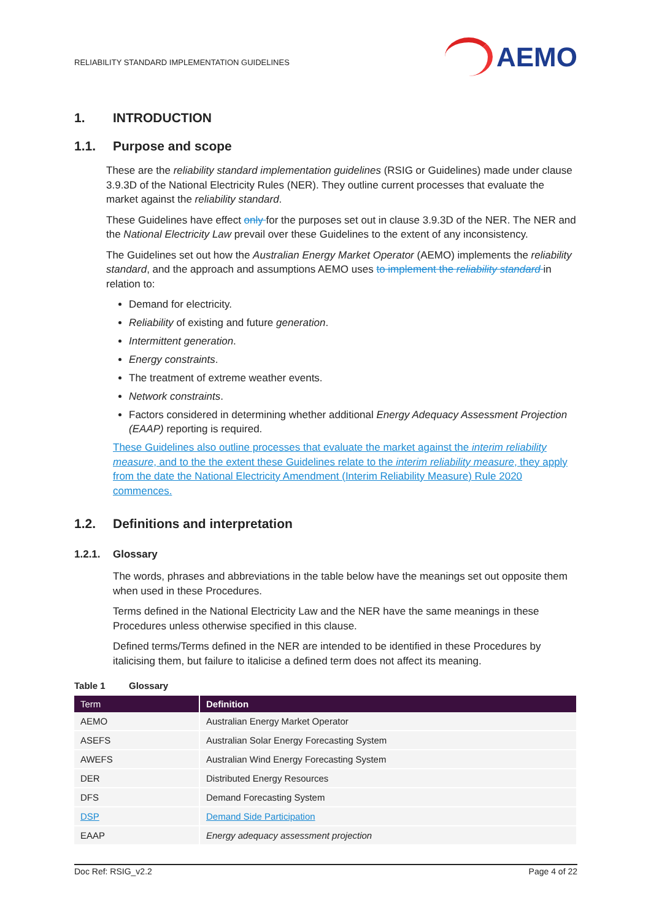RELIABILITY STANDARD IMPLEMENTATION GUIDELINES
AEMO
1. INTRODUCTION
1.1. Purpose and scope
These are the reliability standard implementation guidelines (RSIG or Guidelines) made under clause 3.9.3D of the National Electricity Rules (NER). They outline current processes that evaluate the market against the reliability standard.
These Guidelines have effect only for the purposes set out in clause 3.9.3D of the NER. The NER and the National Electricity Law prevail over these Guidelines to the extent of any inconsistency.
The Guidelines set out how the Australian Energy Market Operator (AEMO) implements the reliability standard, and the approach and assumptions AEMO uses to implement the reliability standard in relation to:
Demand for electricity.
Reliability of existing and future generation.
Intermittent generation.
Energy constraints.
The treatment of extreme weather events.
Network constraints.
Factors considered in determining whether additional Energy Adequacy Assessment Projection (EAAP) reporting is required.
These Guidelines also outline processes that evaluate the market against the interim reliability measure, and to the the extent these Guidelines relate to the interim reliability measure, they apply from the date the National Electricity Amendment (Interim Reliability Measure) Rule 2020 commences.
1.2. Definitions and interpretation
1.2.1. Glossary
The words, phrases and abbreviations in the table below have the meanings set out opposite them when used in these Procedures.
Terms defined in the National Electricity Law and the NER have the same meanings in these Procedures unless otherwise specified in this clause.
Defined terms/Terms defined in the NER are intended to be identified in these Procedures by italicising them, but failure to italicise a defined term does not affect its meaning.
Table 1 Glossary
| Term | Definition |
| --- | --- |
| AEMO | Australian Energy Market Operator |
| ASEFS | Australian Solar Energy Forecasting System |
| AWEFS | Australian Wind Energy Forecasting System |
| DER | Distributed Energy Resources |
| DFS | Demand Forecasting System |
| DSP | Demand Side Participation |
| EAAP | Energy adequacy assessment projection |
Doc Ref: RSIG_v2.2 Page 4 of 22